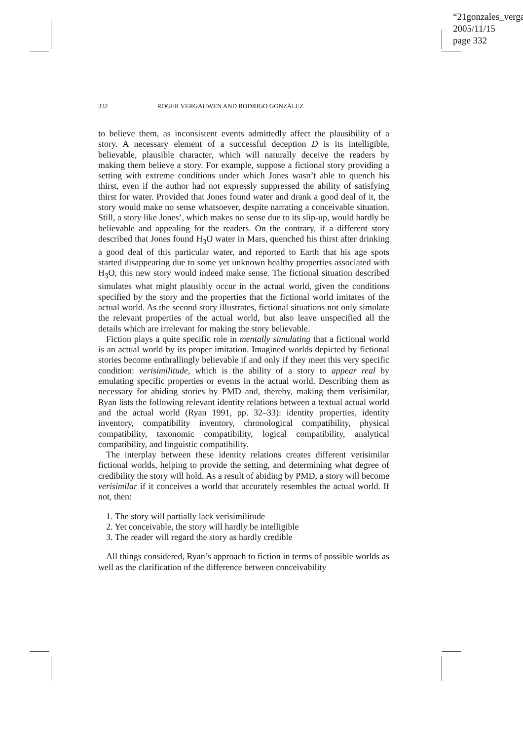“21gonzales_verga
2005/11/15
page 332
332 ROGER VERGAUWEN AND RODRIGO GONZÁLEZ
to believe them, as inconsistent events admittedly affect the plausibility of a story. A necessary element of a successful deception D is its intelligible, believable, plausible character, which will naturally deceive the readers by making them believe a story. For example, suppose a fictional story providing a setting with extreme conditions under which Jones wasn’t able to quench his thirst, even if the author had not expressly suppressed the ability of satisfying thirst for water. Provided that Jones found water and drank a good deal of it, the story would make no sense whatsoever, despite narrating a conceivable situation. Still, a story like Jones’, which makes no sense due to its slip-up, would hardly be believable and appealing for the readers. On the contrary, if a different story described that Jones found H<sub>3</sub>O water in Mars, quenched his thirst after drinking a good deal of this particular water, and reported to Earth that his age spots started disappearing due to some yet unknown healthy properties associated with H<sub>3</sub>O, this new story would indeed make sense. The fictional situation described simulates what might plausibly occur in the actual world, given the conditions specified by the story and the properties that the fictional world imitates of the actual world. As the second story illustrates, fictional situations not only simulate the relevant properties of the actual world, but also leave unspecified all the details which are irrelevant for making the story believable.
Fiction plays a quite specific role in mentally simulating that a fictional world is an actual world by its proper imitation. Imagined worlds depicted by fictional stories become enthrallingly believable if and only if they meet this very specific condition: verisimilitude, which is the ability of a story to appear real by emulating specific properties or events in the actual world. Describing them as necessary for abiding stories by PMD and, thereby, making them verisimilar, Ryan lists the following relevant identity relations between a textual actual world and the actual world (Ryan 1991, pp. 32–33): identity properties, identity inventory, compatibility inventory, chronological compatibility, physical compatibility, taxonomic compatibility, logical compatibility, analytical compatibility, and linguistic compatibility.
The interplay between these identity relations creates different verisimilar fictional worlds, helping to provide the setting, and determining what degree of credibility the story will hold. As a result of abiding by PMD, a story will become verisimilar if it conceives a world that accurately resembles the actual world. If not, then:
1. The story will partially lack verisimilitude
2. Yet conceivable, the story will hardly be intelligible
3. The reader will regard the story as hardly credible
All things considered, Ryan’s approach to fiction in terms of possible worlds as well as the clarification of the difference between conceivability